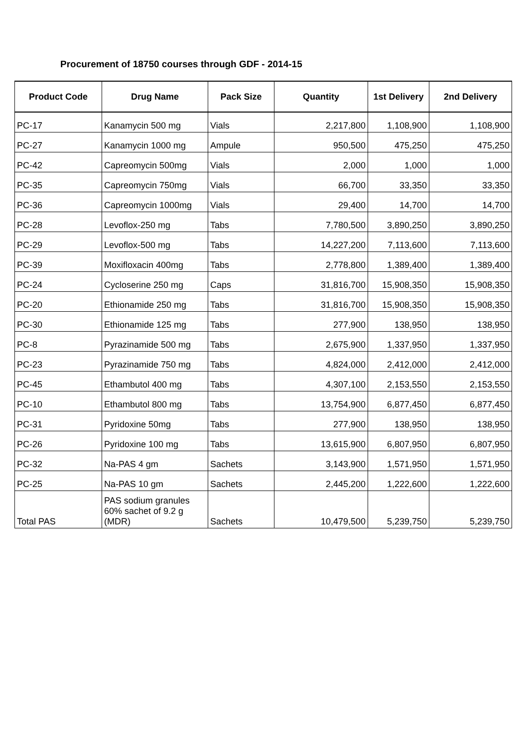Procurement of 18750 courses through GDF - 2014-15
| Product Code | Drug Name | Pack Size | Quantity | 1st Delivery | 2nd Delivery |
| --- | --- | --- | --- | --- | --- |
| PC-17 | Kanamycin 500 mg | Vials | 2,217,800 | 1,108,900 | 1,108,900 |
| PC-27 | Kanamycin 1000 mg | Ampule | 950,500 | 475,250 | 475,250 |
| PC-42 | Capreomycin 500mg | Vials | 2,000 | 1,000 | 1,000 |
| PC-35 | Capreomycin 750mg | Vials | 66,700 | 33,350 | 33,350 |
| PC-36 | Capreomycin 1000mg | Vials | 29,400 | 14,700 | 14,700 |
| PC-28 | Levoflox-250 mg | Tabs | 7,780,500 | 3,890,250 | 3,890,250 |
| PC-29 | Levoflox-500 mg | Tabs | 14,227,200 | 7,113,600 | 7,113,600 |
| PC-39 | Moxifloxacin 400mg | Tabs | 2,778,800 | 1,389,400 | 1,389,400 |
| PC-24 | Cycloserine 250 mg | Caps | 31,816,700 | 15,908,350 | 15,908,350 |
| PC-20 | Ethionamide 250 mg | Tabs | 31,816,700 | 15,908,350 | 15,908,350 |
| PC-30 | Ethionamide 125 mg | Tabs | 277,900 | 138,950 | 138,950 |
| PC-8 | Pyrazinamide 500 mg | Tabs | 2,675,900 | 1,337,950 | 1,337,950 |
| PC-23 | Pyrazinamide 750 mg | Tabs | 4,824,000 | 2,412,000 | 2,412,000 |
| PC-45 | Ethambutol 400 mg | Tabs | 4,307,100 | 2,153,550 | 2,153,550 |
| PC-10 | Ethambutol 800 mg | Tabs | 13,754,900 | 6,877,450 | 6,877,450 |
| PC-31 | Pyridoxine 50mg | Tabs | 277,900 | 138,950 | 138,950 |
| PC-26 | Pyridoxine 100 mg | Tabs | 13,615,900 | 6,807,950 | 6,807,950 |
| PC-32 | Na-PAS 4 gm | Sachets | 3,143,900 | 1,571,950 | 1,571,950 |
| PC-25 | Na-PAS 10 gm | Sachets | 2,445,200 | 1,222,600 | 1,222,600 |
| Total PAS | PAS sodium granules 60% sachet of 9.2 g (MDR) | Sachets | 10,479,500 | 5,239,750 | 5,239,750 |